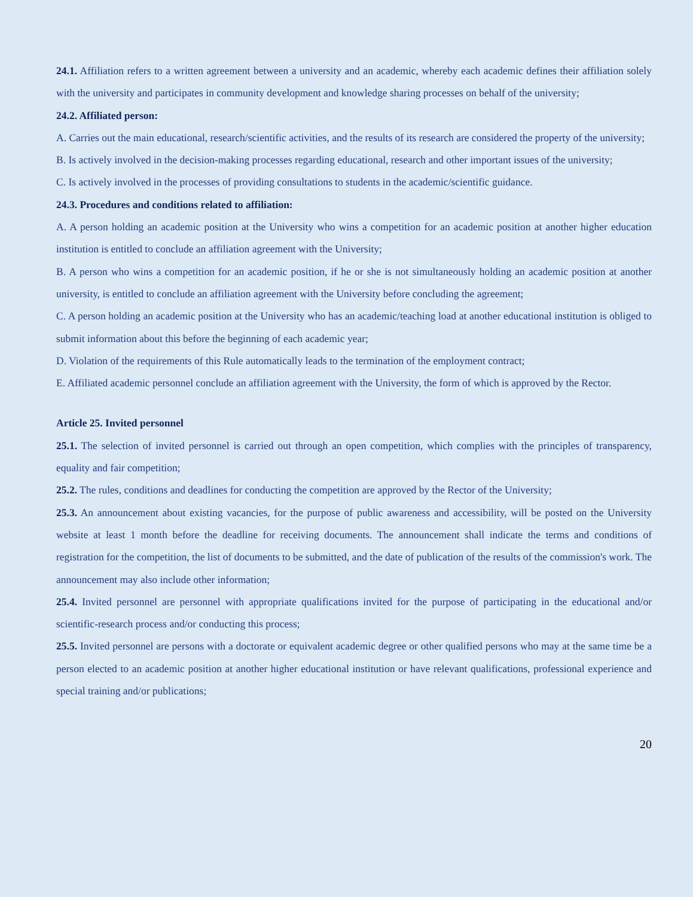24.1. Affiliation refers to a written agreement between a university and an academic, whereby each academic defines their affiliation solely with the university and participates in community development and knowledge sharing processes on behalf of the university;
24.2. Affiliated person:
A. Carries out the main educational, research/scientific activities, and the results of its research are considered the property of the university;
B. Is actively involved in the decision-making processes regarding educational, research and other important issues of the university;
C. Is actively involved in the processes of providing consultations to students in the academic/scientific guidance.
24.3. Procedures and conditions related to affiliation:
A. A person holding an academic position at the University who wins a competition for an academic position at another higher education institution is entitled to conclude an affiliation agreement with the University;
B. A person who wins a competition for an academic position, if he or she is not simultaneously holding an academic position at another university, is entitled to conclude an affiliation agreement with the University before concluding the agreement;
C. A person holding an academic position at the University who has an academic/teaching load at another educational institution is obliged to submit information about this before the beginning of each academic year;
D. Violation of the requirements of this Rule automatically leads to the termination of the employment contract;
E. Affiliated academic personnel conclude an affiliation agreement with the University, the form of which is approved by the Rector.
Article 25. Invited personnel
25.1. The selection of invited personnel is carried out through an open competition, which complies with the principles of transparency, equality and fair competition;
25.2. The rules, conditions and deadlines for conducting the competition are approved by the Rector of the University;
25.3. An announcement about existing vacancies, for the purpose of public awareness and accessibility, will be posted on the University website at least 1 month before the deadline for receiving documents. The announcement shall indicate the terms and conditions of registration for the competition, the list of documents to be submitted, and the date of publication of the results of the commission's work. The announcement may also include other information;
25.4. Invited personnel are personnel with appropriate qualifications invited for the purpose of participating in the educational and/or scientific-research process and/or conducting this process;
25.5. Invited personnel are persons with a doctorate or equivalent academic degree or other qualified persons who may at the same time be a person elected to an academic position at another higher educational institution or have relevant qualifications, professional experience and special training and/or publications;
20